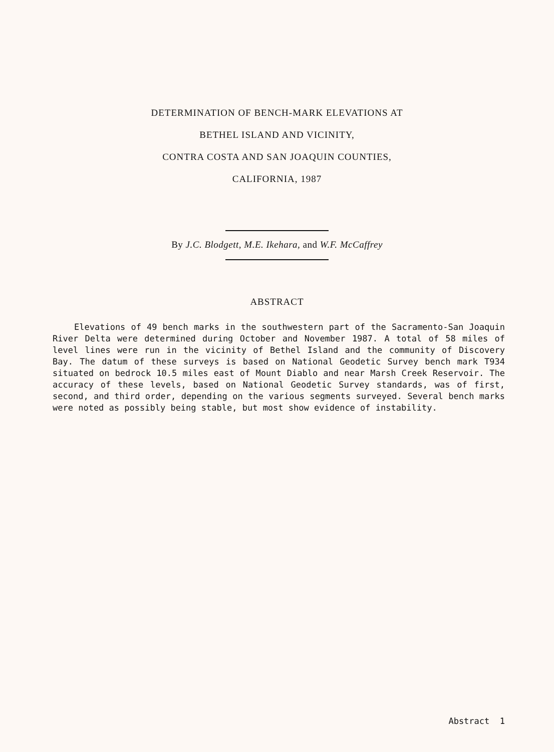DETERMINATION OF BENCH-MARK ELEVATIONS AT
BETHEL ISLAND AND VICINITY,
CONTRA COSTA AND SAN JOAQUIN COUNTIES,
CALIFORNIA, 1987
By J.C. Blodgett, M.E. Ikehara, and W.F. McCaffrey
ABSTRACT
Elevations of 49 bench marks in the southwestern part of the Sacramento-San Joaquin River Delta were determined during October and November 1987. A total of 58 miles of level lines were run in the vicinity of Bethel Island and the community of Discovery Bay. The datum of these surveys is based on National Geodetic Survey bench mark T934 situated on bedrock 10.5 miles east of Mount Diablo and near Marsh Creek Reservoir. The accuracy of these levels, based on National Geodetic Survey standards, was of first, second, and third order, depending on the various segments surveyed. Several bench marks were noted as possibly being stable, but most show evidence of instability.
Abstract 1